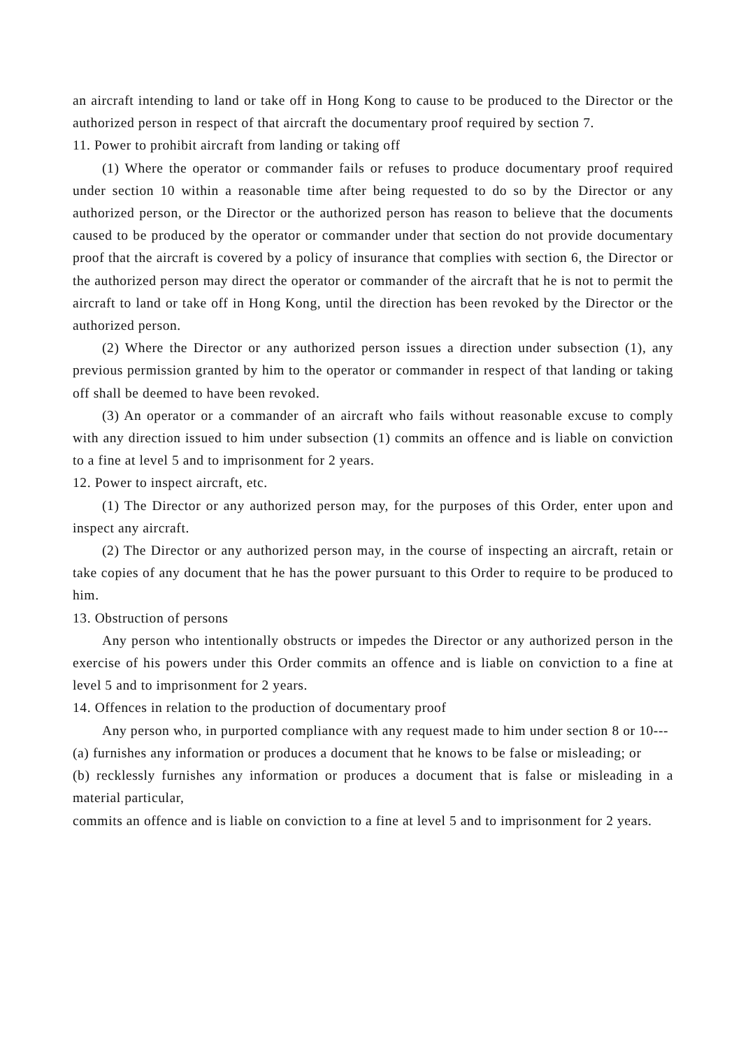an aircraft intending to land or take off in Hong Kong to cause to be produced to the Director or the authorized person in respect of that aircraft the documentary proof required by section 7.
11. Power to prohibit aircraft from landing or taking off
(1) Where the operator or commander fails or refuses to produce documentary proof required under section 10 within a reasonable time after being requested to do so by the Director or any authorized person, or the Director or the authorized person has reason to believe that the documents caused to be produced by the operator or commander under that section do not provide documentary proof that the aircraft is covered by a policy of insurance that complies with section 6, the Director or the authorized person may direct the operator or commander of the aircraft that he is not to permit the aircraft to land or take off in Hong Kong, until the direction has been revoked by the Director or the authorized person.
(2) Where the Director or any authorized person issues a direction under subsection (1), any previous permission granted by him to the operator or commander in respect of that landing or taking off shall be deemed to have been revoked.
(3) An operator or a commander of an aircraft who fails without reasonable excuse to comply with any direction issued to him under subsection (1) commits an offence and is liable on conviction to a fine at level 5 and to imprisonment for 2 years.
12. Power to inspect aircraft, etc.
(1) The Director or any authorized person may, for the purposes of this Order, enter upon and inspect any aircraft.
(2) The Director or any authorized person may, in the course of inspecting an aircraft, retain or take copies of any document that he has the power pursuant to this Order to require to be produced to him.
13. Obstruction of persons
Any person who intentionally obstructs or impedes the Director or any authorized person in the exercise of his powers under this Order commits an offence and is liable on conviction to a fine at level 5 and to imprisonment for 2 years.
14. Offences in relation to the production of documentary proof
Any person who, in purported compliance with any request made to him under section 8 or 10---
(a) furnishes any information or produces a document that he knows to be false or misleading; or
(b) recklessly furnishes any information or produces a document that is false or misleading in a material particular,
commits an offence and is liable on conviction to a fine at level 5 and to imprisonment for 2 years.